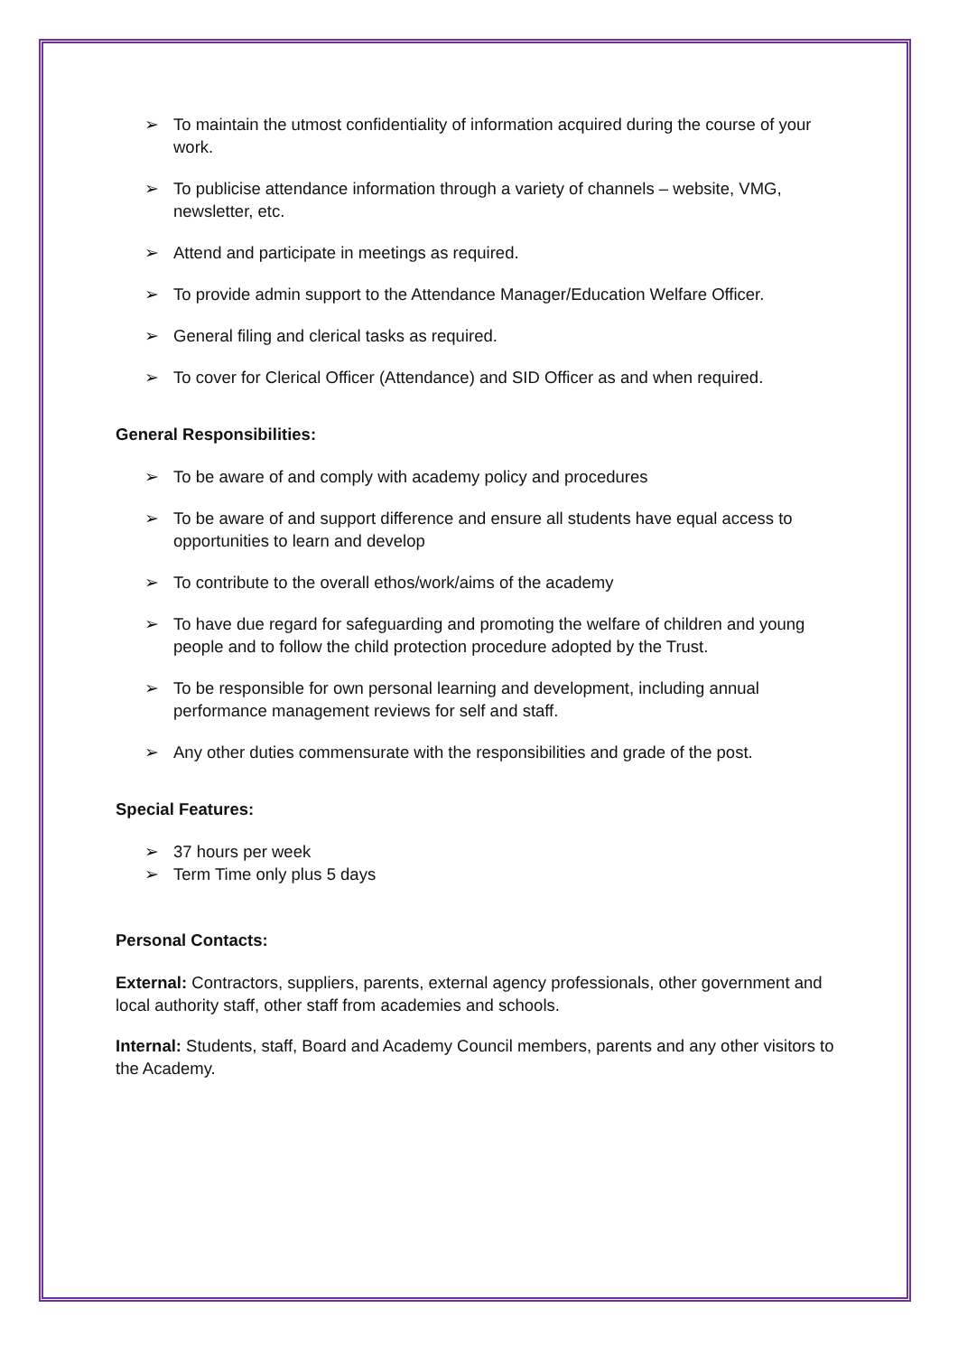➢ To maintain the utmost confidentiality of information acquired during the course of your work.
➢ To publicise attendance information through a variety of channels – website, VMG, newsletter, etc.
➢ Attend and participate in meetings as required.
➢ To provide admin support to the Attendance Manager/Education Welfare Officer.
➢ General filing and clerical tasks as required.
➢ To cover for Clerical Officer (Attendance) and SID Officer as and when required.
General Responsibilities:
➢ To be aware of and comply with academy policy and procedures
➢ To be aware of and support difference and ensure all students have equal access to opportunities to learn and develop
➢ To contribute to the overall ethos/work/aims of the academy
➢ To have due regard for safeguarding and promoting the welfare of children and young people and to follow the child protection procedure adopted by the Trust.
➢ To be responsible for own personal learning and development, including annual performance management reviews for self and staff.
➢ Any other duties commensurate with the responsibilities and grade of the post.
Special Features:
➢ 37 hours per week
➢ Term Time only plus 5 days
Personal Contacts:
External: Contractors, suppliers, parents, external agency professionals, other government and local authority staff, other staff from academies and schools.
Internal: Students, staff, Board and Academy Council members, parents and any other visitors to the Academy.